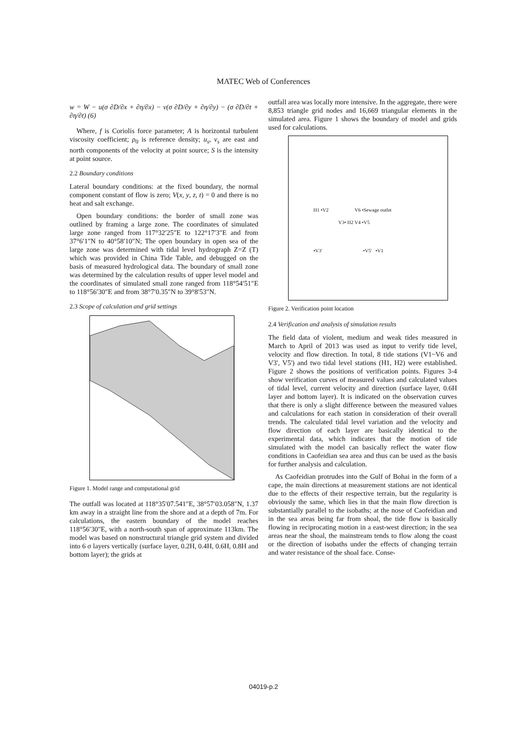MATEC Web of Conferences
w = W − u(σ ∂D/∂x + ∂η/∂x) − v(σ ∂D/∂y + ∂η/∂y) − (σ ∂D/∂t + ∂η/∂t) (6)
Where, f is Coriolis force parameter; A is horizontal turbulent viscosity coefficient; ρ<sub>0</sub> is reference density; u<sub>s</sub>, v<sub>s</sub> are east and north components of the velocity at point source; S is the intensity at point source.
2.2 Boundary conditions
Lateral boundary conditions: at the fixed boundary, the normal component constant of flow is zero; V(x, y, z, t) = 0 and there is no heat and salt exchange.
Open boundary conditions: the border of small zone was outlined by framing a large zone. The coordinates of simulated large zone ranged from 117°32′25″E to 122°17′3″E and from 37°6′1″N to 40°58′10″N; The open boundary in open sea of the large zone was determined with tidal level hydrograph Z=Z (T) which was provided in China Tide Table, and debugged on the basis of measured hydrological data. The boundary of small zone was determined by the calculation results of upper level model and the coordinates of simulated small zone ranged from 118°54′51″E to 118°56′30″E and from 38°7′0.35″N to 39°8′53″N.
2.3 Scope of calculation and grid settings
Figure 1. Model range and computational grid
The outfall was located at 118°35′07.541″E, 38°57′03.058″N, 1.37 km away in a straight line from the shore and at a depth of 7m. For calculations, the eastern boundary of the model reaches 118°56′30″E, with a north-south span of approximate 113km. The model was based on nonstructural triangle grid system and divided into 6 σ layers vertically (surface layer, 0.2H, 0.4H, 0.6H, 0.8H and bottom layer); the grids at
outfall area was locally more intensive. In the aggregate, there were 8,853 triangle grid nodes and 16,669 triangular elements in the simulated area. Figure 1 shows the boundary of model and grids used for calculations.
H1 •V2 V6 •Sewage outlet
V3• H2 V4 •V5
•V3' •V5' •V1
Figure 2. Verification point location
2.4 Verification and analysis of simulation results
The field data of violent, medium and weak tides measured in March to April of 2013 was used as input to verify tide level, velocity and flow direction. In total, 8 tide stations (V1~V6 and V3', V5') and two tidal level stations (H1, H2) were established. Figure 2 shows the positions of verification points. Figures 3-4 show verification curves of measured values and calculated values of tidal level, current velocity and direction (surface layer, 0.6H layer and bottom layer). It is indicated on the observation curves that there is only a slight difference between the measured values and calculations for each station in consideration of their overall trends. The calculated tidal level variation and the velocity and flow direction of each layer are basically identical to the experimental data, which indicates that the motion of tide simulated with the model can basically reflect the water flow conditions in Caofeidian sea area and thus can be used as the basis for further analysis and calculation.
As Caofeidian protrudes into the Gulf of Bohai in the form of a cape, the main directions at measurement stations are not identical due to the effects of their respective terrain, but the regularity is obviously the same, which lies in that the main flow direction is substantially parallel to the isobaths; at the nose of Caofeidian and in the sea areas being far from shoal, the tide flow is basically flowing in reciprocating motion in a east-west direction; in the sea areas near the shoal, the mainstream tends to flow along the coast or the direction of isobaths under the effects of changing terrain and water resistance of the shoal face. Conse-
04019-p.2